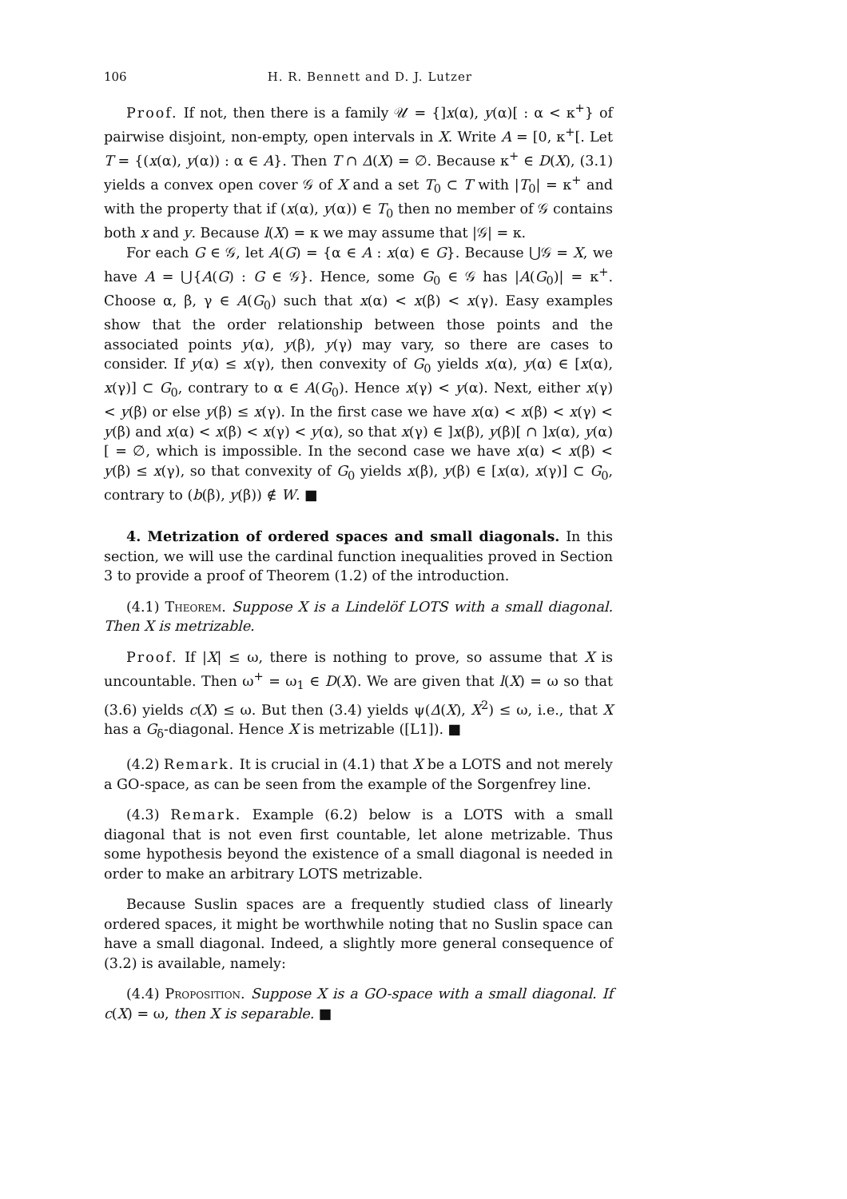106 H. R. Bennett and D. J. Lutzer
Proof. If not, then there is a family 𝒰 = {]x(α), y(α)[ : α < κ<sup>+</sup>} of pairwise disjoint, non-empty, open intervals in X. Write A = [0, κ<sup>+</sup>[. Let T = {(x(α), y(α)) : α ∈ A}. Then T ∩ Δ(X) = ∅. Because κ<sup>+</sup> ∈ D(X), (3.1) yields a convex open cover 𝒢 of X and a set T<sub>0</sub> ⊂ T with |T<sub>0</sub>| = κ<sup>+</sup> and with the property that if (x(α), y(α)) ∈ T<sub>0</sub> then no member of 𝒢 contains both x and y. Because l(X) = κ we may assume that |𝒢| = κ.
For each G ∈ 𝒢, let A(G) = {α ∈ A : x(α) ∈ G}. Because ⋃𝒢 = X, we have A = ⋃{A(G) : G ∈ 𝒢}. Hence, some G<sub>0</sub> ∈ 𝒢 has |A(G<sub>0</sub>)| = κ<sup>+</sup>. Choose α, β, γ ∈ A(G<sub>0</sub>) such that x(α) < x(β) < x(γ). Easy examples show that the order relationship between those points and the associated points y(α), y(β), y(γ) may vary, so there are cases to consider. If y(α) ≤ x(γ), then convexity of G<sub>0</sub> yields x(α), y(α) ∈ [x(α), x(γ)] ⊂ G<sub>0</sub>, contrary to α ∈ A(G<sub>0</sub>). Hence x(γ) < y(α). Next, either x(γ) < y(β) or else y(β) ≤ x(γ). In the first case we have x(α) < x(β) < x(γ) < y(β) and x(α) < x(β) < x(γ) < y(α), so that x(γ) ∈ ]x(β), y(β)[ ∩ ]x(α), y(α)[ = ∅, which is impossible. In the second case we have x(α) < x(β) < y(β) ≤ x(γ), so that convexity of G<sub>0</sub> yields x(β), y(β) ∈ [x(α), x(γ)] ⊂ G<sub>0</sub>, contrary to (b(β), y(β)) ∉ W. ■
4. Metrization of ordered spaces and small diagonals. In this section, we will use the cardinal function inequalities proved in Section 3 to provide a proof of Theorem (1.2) of the introduction.
(4.1) Theorem. Suppose X is a Lindelöf LOTS with a small diagonal. Then X is metrizable.
Proof. If |X| ≤ ω, there is nothing to prove, so assume that X is uncountable. Then ω<sup>+</sup> = ω<sub>1</sub> ∈ D(X). We are given that l(X) = ω so that (3.6) yields c(X) ≤ ω. But then (3.4) yields ψ(Δ(X), X<sup>2</sup>) ≤ ω, i.e., that X has a G<sub>δ</sub>-diagonal. Hence X is metrizable ([L1]). ■
(4.2) Remark. It is crucial in (4.1) that X be a LOTS and not merely a GO-space, as can be seen from the example of the Sorgenfrey line.
(4.3) Remark. Example (6.2) below is a LOTS with a small diagonal that is not even first countable, let alone metrizable. Thus some hypothesis beyond the existence of a small diagonal is needed in order to make an arbitrary LOTS metrizable.
Because Suslin spaces are a frequently studied class of linearly ordered spaces, it might be worthwhile noting that no Suslin space can have a small diagonal. Indeed, a slightly more general consequence of (3.2) is available, namely:
(4.4) Proposition. Suppose X is a GO-space with a small diagonal. If c(X) = ω, then X is separable. ■